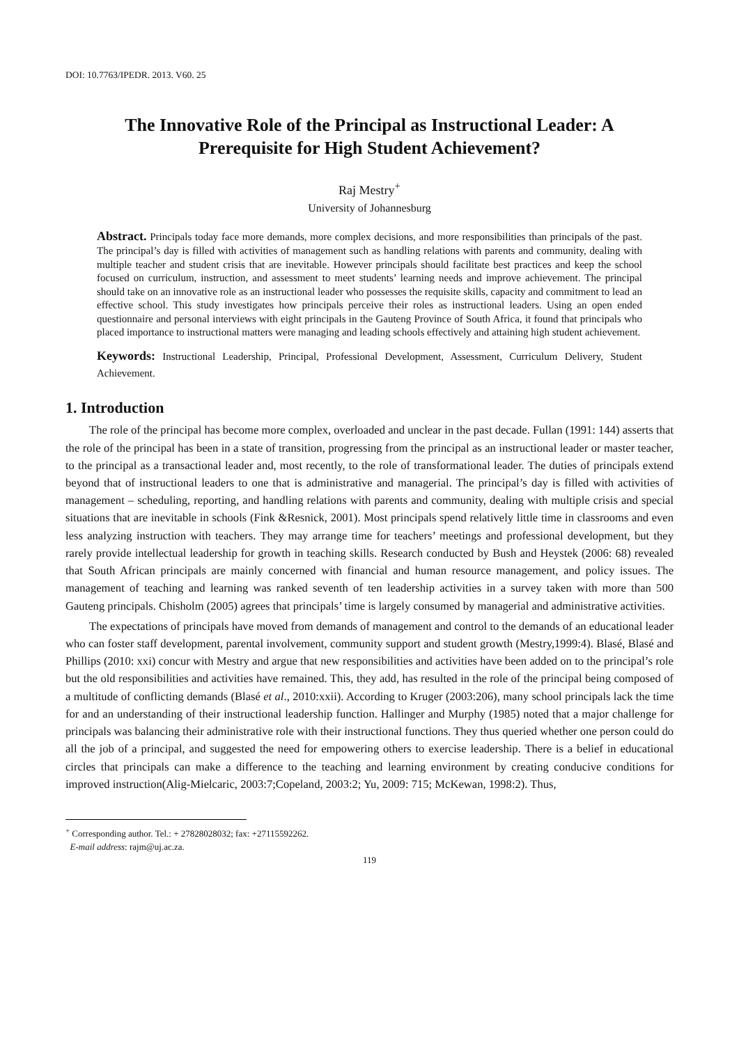DOI: 10.7763/IPEDR. 2013. V60. 25
The Innovative Role of the Principal as Instructional Leader: A Prerequisite for High Student Achievement?
Raj Mestry<sup>+</sup>
University of Johannesburg
Abstract. Principals today face more demands, more complex decisions, and more responsibilities than principals of the past. The principal’s day is filled with activities of management such as handling relations with parents and community, dealing with multiple teacher and student crisis that are inevitable. However principals should facilitate best practices and keep the school focused on curriculum, instruction, and assessment to meet students’ learning needs and improve achievement. The principal should take on an innovative role as an instructional leader who possesses the requisite skills, capacity and commitment to lead an effective school. This study investigates how principals perceive their roles as instructional leaders. Using an open ended questionnaire and personal interviews with eight principals in the Gauteng Province of South Africa, it found that principals who placed importance to instructional matters were managing and leading schools effectively and attaining high student achievement.
Keywords: Instructional Leadership, Principal, Professional Development, Assessment, Curriculum Delivery, Student Achievement.
1. Introduction
The role of the principal has become more complex, overloaded and unclear in the past decade. Fullan (1991: 144) asserts that the role of the principal has been in a state of transition, progressing from the principal as an instructional leader or master teacher, to the principal as a transactional leader and, most recently, to the role of transformational leader. The duties of principals extend beyond that of instructional leaders to one that is administrative and managerial. The principal’s day is filled with activities of management – scheduling, reporting, and handling relations with parents and community, dealing with multiple crisis and special situations that are inevitable in schools (Fink &Resnick, 2001). Most principals spend relatively little time in classrooms and even less analyzing instruction with teachers. They may arrange time for teachers’ meetings and professional development, but they rarely provide intellectual leadership for growth in teaching skills. Research conducted by Bush and Heystek (2006: 68) revealed that South African principals are mainly concerned with financial and human resource management, and policy issues. The management of teaching and learning was ranked seventh of ten leadership activities in a survey taken with more than 500 Gauteng principals. Chisholm (2005) agrees that principals’ time is largely consumed by managerial and administrative activities.
The expectations of principals have moved from demands of management and control to the demands of an educational leader who can foster staff development, parental involvement, community support and student growth (Mestry,1999:4). Blasé, Blasé and Phillips (2010: xxi) concur with Mestry and argue that new responsibilities and activities have been added on to the principal’s role but the old responsibilities and activities have remained. This, they add, has resulted in the role of the principal being composed of a multitude of conflicting demands (Blasé et al., 2010:xxii). According to Kruger (2003:206), many school principals lack the time for and an understanding of their instructional leadership function. Hallinger and Murphy (1985) noted that a major challenge for principals was balancing their administrative role with their instructional functions. They thus queried whether one person could do all the job of a principal, and suggested the need for empowering others to exercise leadership. There is a belief in educational circles that principals can make a difference to the teaching and learning environment by creating conducive conditions for improved instruction(Alig-Mielcaric, 2003:7;Copeland, 2003:2; Yu, 2009: 715; McKewan, 1998:2). Thus,
<sup>+</sup> Corresponding author. Tel.: + 27828028032; fax: +27115592262.
E-mail address: rajm@uj.ac.za.
119